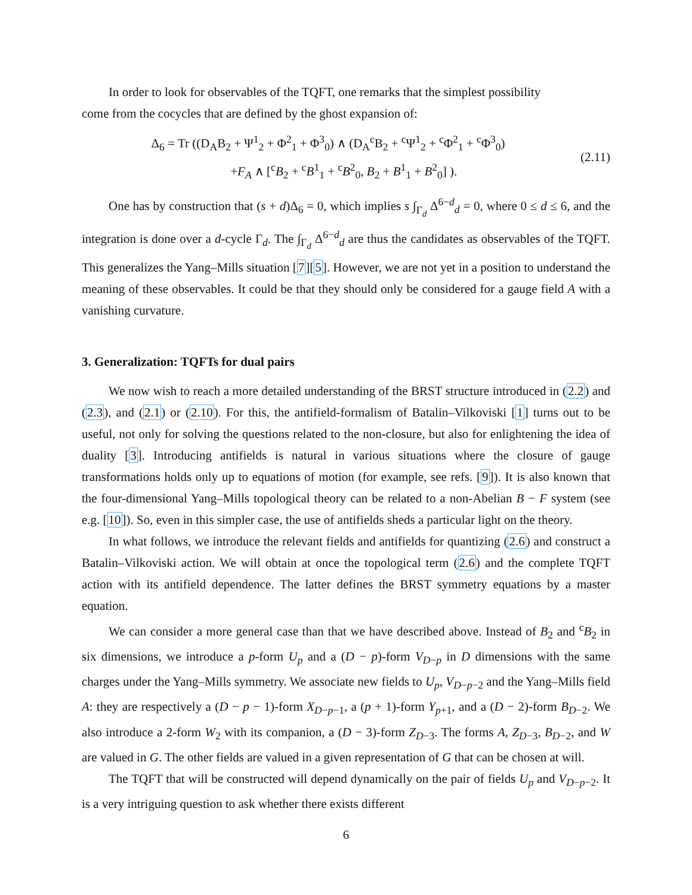In order to look for observables of the TQFT, one remarks that the simplest possibility
come from the cocycles that are defined by the ghost expansion of:
Δ<sub>6</sub> = Tr ((D<sub>A</sub>B<sub>2</sub> + Ψ<sup>1</sup><sub>2</sub> + Φ<sup>2</sup><sub>1</sub> + Φ<sup>3</sup><sub>0</sub>) ∧ (D<sub>A</sub><sup>c</sup>B<sub>2</sub> + <sup>c</sup>Ψ<sup>1</sup><sub>2</sub> + <sup>c</sup>Φ<sup>2</sup><sub>1</sub> + <sup>c</sup>Φ<sup>3</sup><sub>0</sub>)
+F<sub>A</sub> ∧ [<sup>c</sup>B<sub>2</sub> + <sup>c</sup>B<sup>1</sup><sub>1</sub> + <sup>c</sup>B<sup>2</sup><sub>0</sub>, B<sub>2</sub> + B<sup>1</sup><sub>1</sub> + B<sup>2</sup><sub>0</sub>] ).
(2.11)
One has by construction that (s + d)Δ<sub>6</sub> = 0, which implies s ∫<sub>Γ<sub>d</sub></sub> Δ<sup>6−d</sup><sub>d</sub> = 0, where 0 ≤ d ≤ 6, and the integration is done over a d-cycle Γ<sub>d</sub>. The ∫<sub>Γ<sub>d</sub></sub> Δ<sup>6−d</sup><sub>d</sub> are thus the candidates as observables of the TQFT. This generalizes the Yang–Mills situation [7][5]. However, we are not yet in a position to understand the meaning of these observables. It could be that they should only be considered for a gauge field A with a vanishing curvature.
3. Generalization: TQFTs for dual pairs
We now wish to reach a more detailed understanding of the BRST structure introduced in (2.2) and (2.3), and (2.1) or (2.10). For this, the antifield-formalism of Batalin–Vilkoviski [1] turns out to be useful, not only for solving the questions related to the non-closure, but also for enlightening the idea of duality [3]. Introducing antifields is natural in various situations where the closure of gauge transformations holds only up to equations of motion (for example, see refs. [9]). It is also known that the four-dimensional Yang–Mills topological theory can be related to a non-Abelian B − F system (see e.g. [10]). So, even in this simpler case, the use of antifields sheds a particular light on the theory.
In what follows, we introduce the relevant fields and antifields for quantizing (2.6) and construct a Batalin–Vilkoviski action. We will obtain at once the topological term (2.6) and the complete TQFT action with its antifield dependence. The latter defines the BRST symmetry equations by a master equation.
We can consider a more general case than that we have described above. Instead of B<sub>2</sub> and <sup>c</sup>B<sub>2</sub> in six dimensions, we introduce a p-form U<sub>p</sub> and a (D − p)-form V<sub>D−p</sub> in D dimensions with the same charges under the Yang–Mills symmetry. We associate new fields to U<sub>p</sub>, V<sub>D−p−2</sub> and the Yang–Mills field A: they are respectively a (D − p − 1)-form X<sub>D−p−1</sub>, a (p + 1)-form Y<sub>p+1</sub>, and a (D − 2)-form B<sub>D−2</sub>. We also introduce a 2-form W<sub>2</sub> with its companion, a (D − 3)-form Z<sub>D−3</sub>. The forms A, Z<sub>D−3</sub>, B<sub>D−2</sub>, and W are valued in G. The other fields are valued in a given representation of G that can be chosen at will.
The TQFT that will be constructed will depend dynamically on the pair of fields U<sub>p</sub> and V<sub>D−p−2</sub>. It is a very intriguing question to ask whether there exists different
6